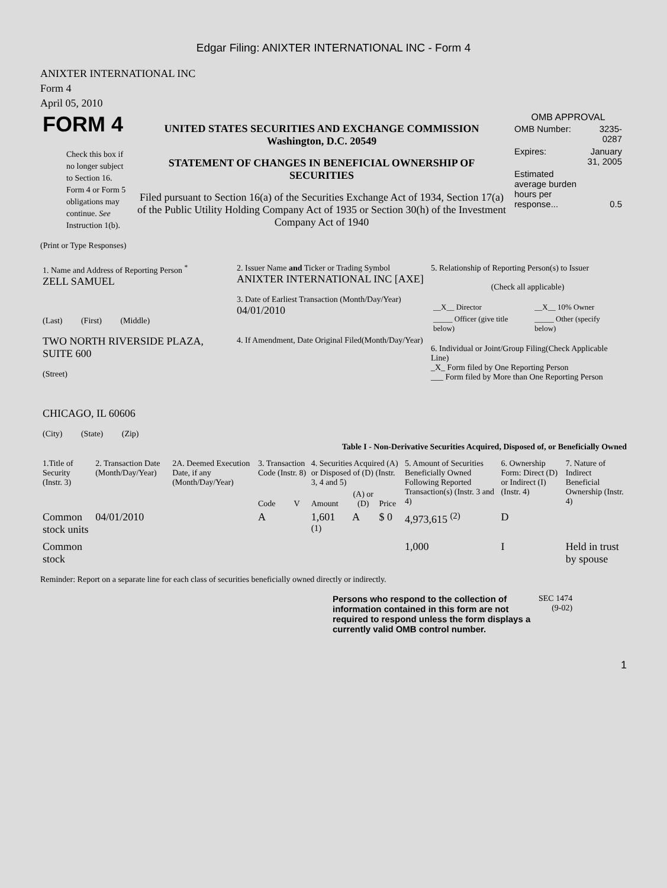Edgar Filing: ANIXTER INTERNATIONAL INC - Form 4
ANIXTER INTERNATIONAL INC
Form 4
April 05, 2010
| FORM 4 Check this box if no longer subject to Section 16. Form 4 or Form 5 obligations may continue. See Instruction 1(b). | UNITED STATES SECURITIES AND EXCHANGE COMMISSION Washington, D.C. 20549 STATEMENT OF CHANGES IN BENEFICIAL OWNERSHIP OF SECURITIES Filed pursuant to Section 16(a) of the Securities Exchange Act of 1934, Section 17(a) of the Public Utility Holding Company Act of 1935 or Section 30(h) of the Investment Company Act of 1940 | OMB APPROVAL / OMB Number: / 3235-0287 / / Expires: / January 31, 2005 / / Estimated average burden hours per response... / 0.5 / |
(Print or Type Responses)
| 1. Name and Address of Reporting Person <sup>*</sup> ZELL SAMUEL (Last) (First) (Middle) TWO NORTH RIVERSIDE PLAZA, SUITE 600 (Street) CHICAGO, IL 60606 (City) (State) (Zip) | 2. Issuer Name and Ticker or Trading Symbol ANIXTER INTERNATIONAL INC [AXE] 3. Date of Earliest Transaction (Month/Day/Year) 04/01/2010 4. If Amendment, Date Original Filed(Month/Day/Year) | 5. Relationship of Reporting Person(s) to Issuer (Check all applicable) / __X__ Director / __X__ 10% Owner / / _____ Officer (give title below) / _____ Other (specify below) / 6. Individual or Joint/Group Filing(Check Applicable Line) _X_ Form filed by One Reporting Person ___ Form filed by More than One Reporting Person |
Table I - Non-Derivative Securities Acquired, Disposed of, or Beneficially Owned
| 1.Title of Security (Instr. 3) | 2. Transaction Date (Month/Day/Year) | 2A. Deemed Execution Date, if any (Month/Day/Year) | 3. Transaction Code (Instr. 8) | | 4. Securities Acquired (A) or Disposed of (D) (Instr. 3, 4 and 5) | | | 5. Amount of Securities Beneficially Owned Following Reported Transaction(s) (Instr. 3 and 4) | 6. Ownership Form: Direct (D) or Indirect (I) (Instr. 4) | 7. Nature of Indirect Beneficial Ownership (Instr. 4) |
| --- | --- | --- | --- | --- | --- | --- | --- | --- | --- | --- |
| | | | Code | V | Amount | (A) or (D) | Price | | | |
| Common stock units | 04/01/2010 | | A | | 1,601 <sup>(1)</sup> | A | $ 0 | 4,973,615 <sup>(2)</sup> | D | |
| Common stock | | | | | | | | 1,000 | I | Held in trust by spouse |
Reminder: Report on a separate line for each class of securities beneficially owned directly or indirectly.
| Persons who respond to the collection of information contained in this form are not required to respond unless the form displays a currently valid OMB control number. | SEC 1474 (9-02) |
1